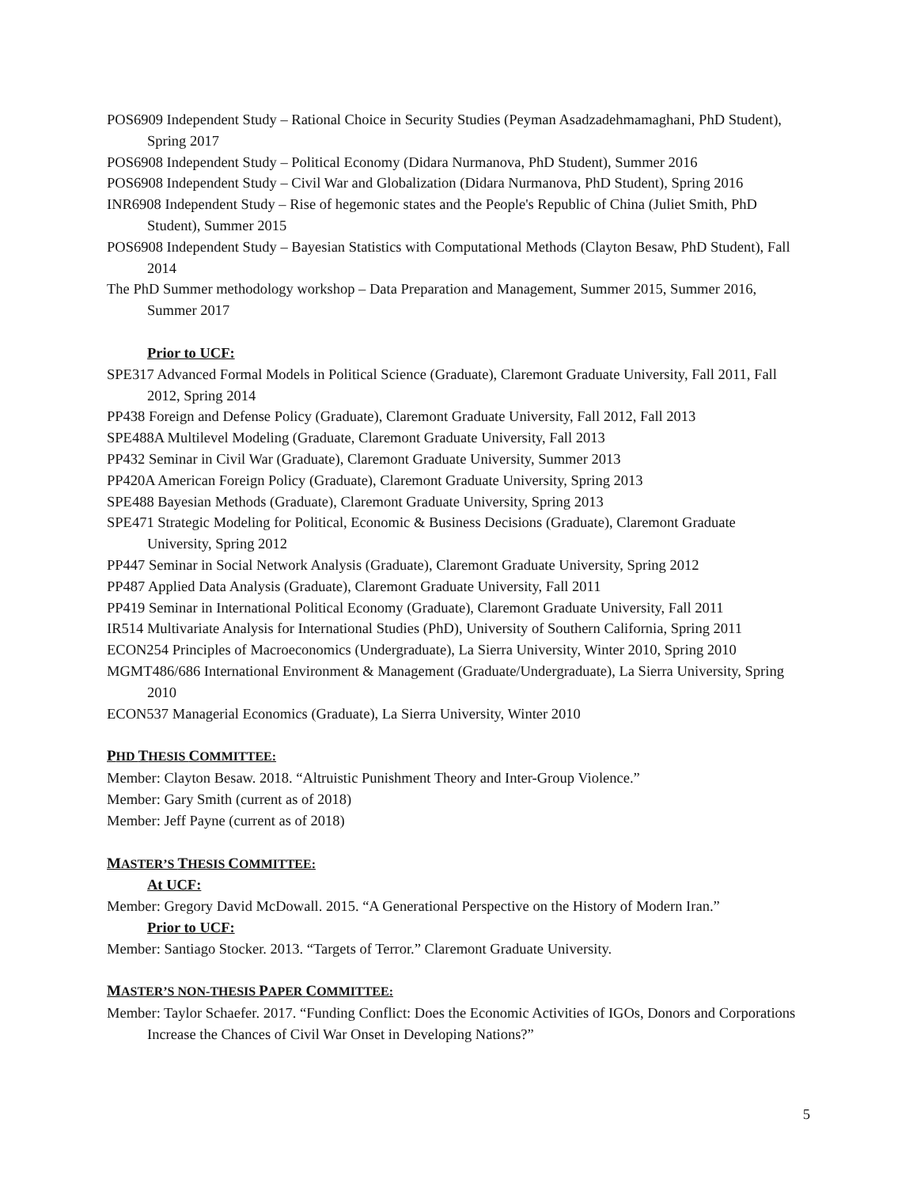POS6909 Independent Study – Rational Choice in Security Studies (Peyman Asadzadehmamaghani, PhD Student), Spring 2017
POS6908 Independent Study – Political Economy (Didara Nurmanova, PhD Student), Summer 2016
POS6908 Independent Study – Civil War and Globalization (Didara Nurmanova, PhD Student), Spring 2016
INR6908 Independent Study – Rise of hegemonic states and the People's Republic of China (Juliet Smith, PhD Student), Summer 2015
POS6908 Independent Study – Bayesian Statistics with Computational Methods (Clayton Besaw, PhD Student), Fall 2014
The PhD Summer methodology workshop – Data Preparation and Management, Summer 2015, Summer 2016, Summer 2017
Prior to UCF:
SPE317 Advanced Formal Models in Political Science (Graduate), Claremont Graduate University, Fall 2011, Fall 2012, Spring 2014
PP438 Foreign and Defense Policy (Graduate), Claremont Graduate University, Fall 2012, Fall 2013
SPE488A Multilevel Modeling (Graduate, Claremont Graduate University, Fall 2013
PP432 Seminar in Civil War (Graduate), Claremont Graduate University, Summer 2013
PP420A American Foreign Policy (Graduate), Claremont Graduate University, Spring 2013
SPE488 Bayesian Methods (Graduate), Claremont Graduate University, Spring 2013
SPE471 Strategic Modeling for Political, Economic & Business Decisions (Graduate), Claremont Graduate University, Spring 2012
PP447 Seminar in Social Network Analysis (Graduate), Claremont Graduate University, Spring 2012
PP487 Applied Data Analysis (Graduate), Claremont Graduate University, Fall 2011
PP419 Seminar in International Political Economy (Graduate), Claremont Graduate University, Fall 2011
IR514 Multivariate Analysis for International Studies (PhD), University of Southern California, Spring 2011
ECON254 Principles of Macroeconomics (Undergraduate), La Sierra University, Winter 2010, Spring 2010
MGMT486/686 International Environment & Management (Graduate/Undergraduate), La Sierra University, Spring 2010
ECON537 Managerial Economics (Graduate), La Sierra University, Winter 2010
PHD THESIS COMMITTEE:
Member: Clayton Besaw. 2018. “Altruistic Punishment Theory and Inter-Group Violence.”
Member: Gary Smith (current as of 2018)
Member: Jeff Payne (current as of 2018)
MASTER’S THESIS COMMITTEE:
At UCF:
Member: Gregory David McDowall. 2015. “A Generational Perspective on the History of Modern Iran.”
Prior to UCF:
Member: Santiago Stocker. 2013. “Targets of Terror.” Claremont Graduate University.
MASTER’S NON-THESIS PAPER COMMITTEE:
Member: Taylor Schaefer. 2017. “Funding Conflict: Does the Economic Activities of IGOs, Donors and Corporations Increase the Chances of Civil War Onset in Developing Nations?”
5